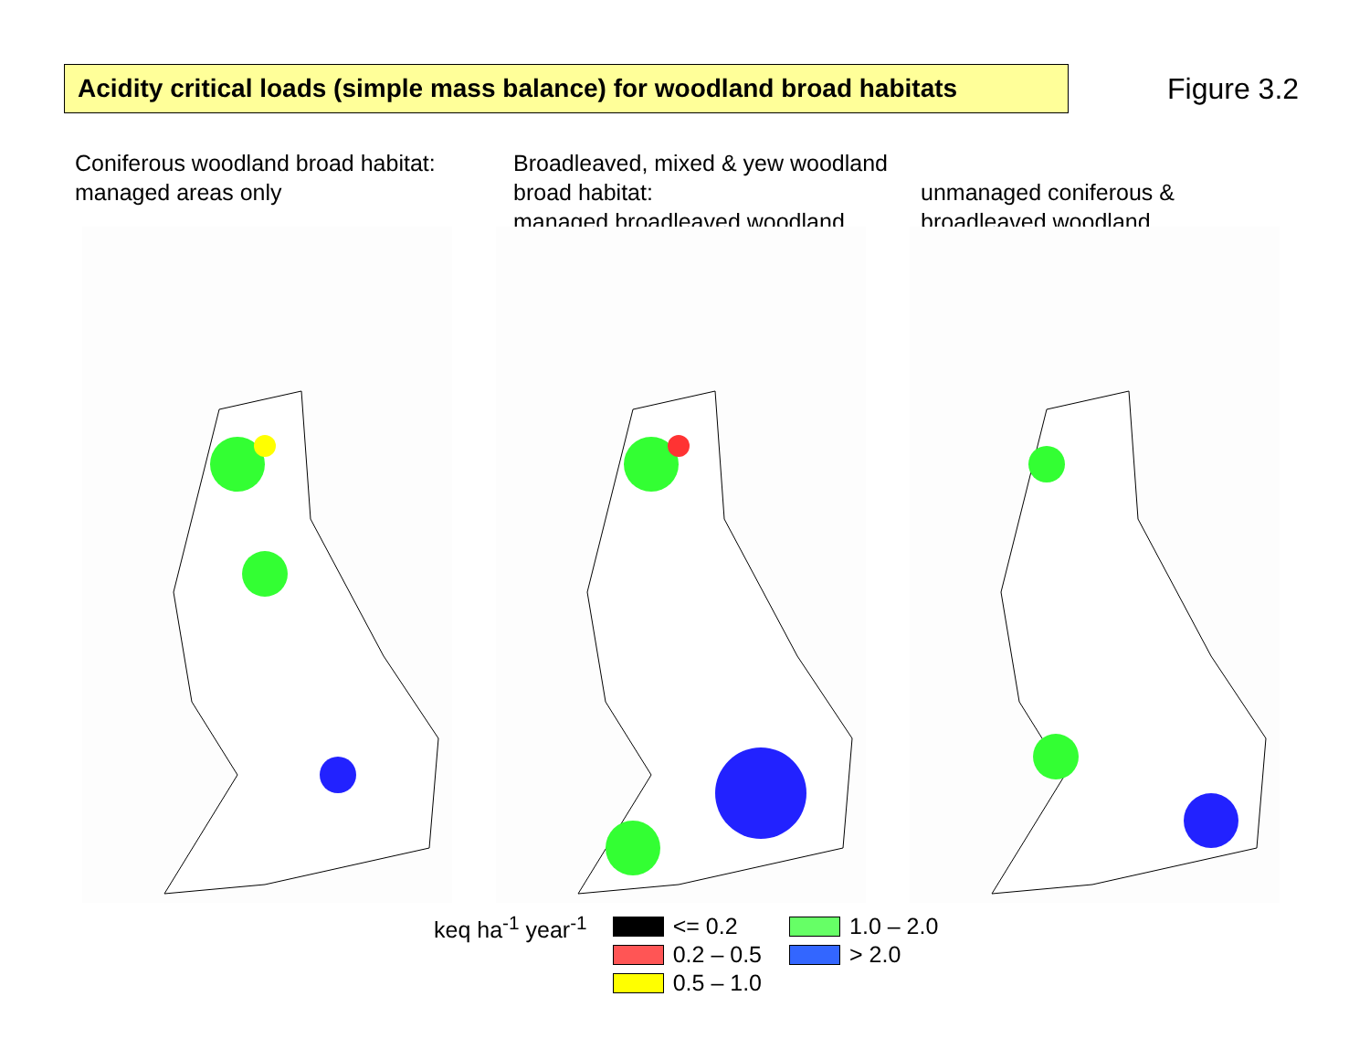Acidity critical loads (simple mass balance) for woodland broad habitats
Figure 3.2
Coniferous woodland broad habitat:
managed areas only
Broadleaved, mixed & yew woodland broad habitat:
managed broadleaved woodland
unmanaged coniferous &
broadleaved woodland
keq ha<sup>-1</sup> year<sup>-1</sup>
<= 0.2
0.2 – 0.5
0.5 – 1.0
1.0 – 2.0
> 2.0